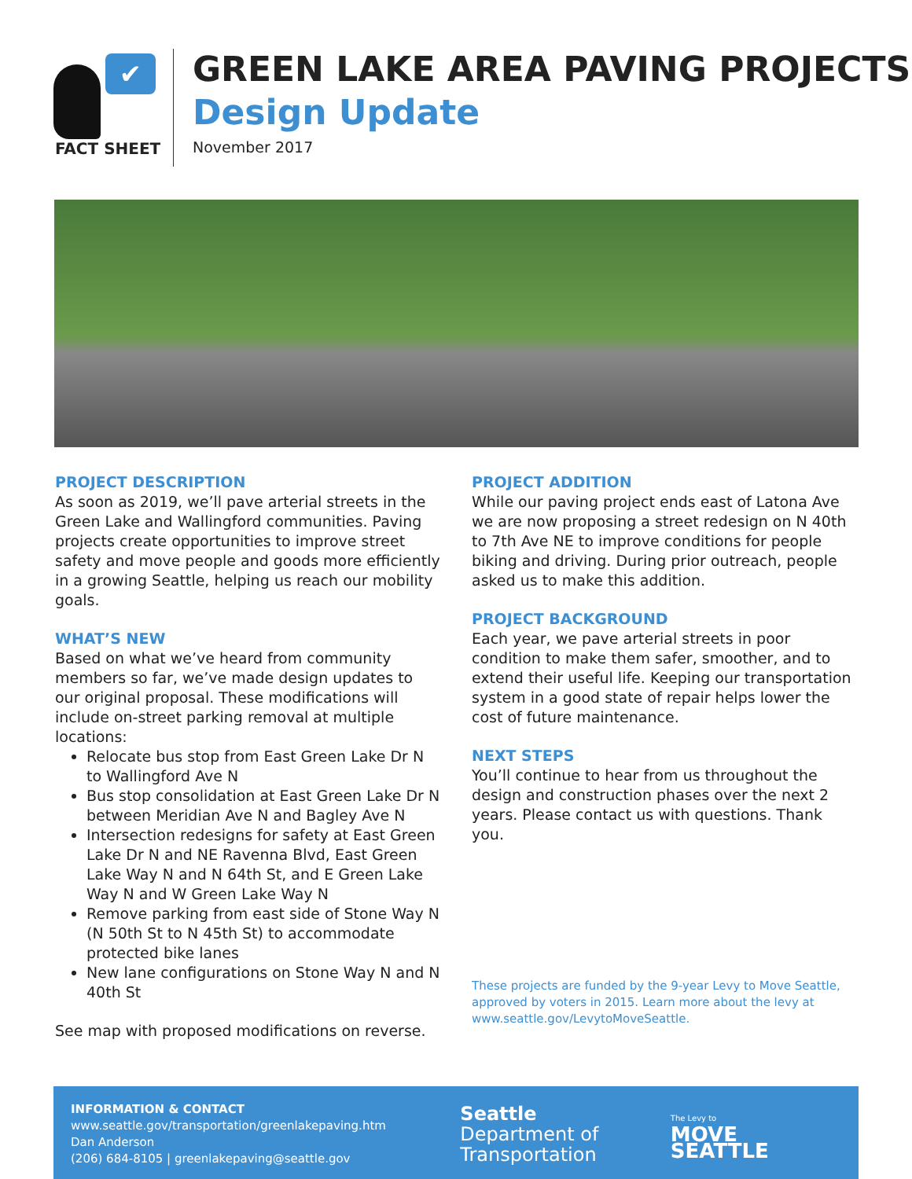✔
FACT SHEET
GREEN LAKE AREA PAVING PROJECTS
Design Update
November 2017
PROJECT DESCRIPTION
As soon as 2019, we’ll pave arterial streets in the Green Lake and Wallingford communities. Paving projects create opportunities to improve street safety and move people and goods more efficiently in a growing Seattle, helping us reach our mobility goals.
WHAT’S NEW
Based on what we’ve heard from community members so far, we’ve made design updates to our original proposal. These modifications will include on-street parking removal at multiple locations:
Relocate bus stop from East Green Lake Dr N to Wallingford Ave N
Bus stop consolidation at East Green Lake Dr N between Meridian Ave N and Bagley Ave N
Intersection redesigns for safety at East Green Lake Dr N and NE Ravenna Blvd, East Green Lake Way N and N 64th St, and E Green Lake Way N and W Green Lake Way N
Remove parking from east side of Stone Way N (N 50th St to N 45th St) to accommodate protected bike lanes
New lane configurations on Stone Way N and N 40th St
See map with proposed modifications on reverse.
PROJECT ADDITION
While our paving project ends east of Latona Ave we are now proposing a street redesign on N 40th to 7th Ave NE to improve conditions for people biking and driving. During prior outreach, people asked us to make this addition.
PROJECT BACKGROUND
Each year, we pave arterial streets in poor condition to make them safer, smoother, and to extend their useful life. Keeping our transportation system in a good state of repair helps lower the cost of future maintenance.
NEXT STEPS
You’ll continue to hear from us throughout the design and construction phases over the next 2 years. Please contact us with questions. Thank you.
These projects are funded by the 9-year Levy to Move Seattle, approved by voters in 2015. Learn more about the levy at www.seattle.gov/LevytoMoveSeattle.
INFORMATION & CONTACT
www.seattle.gov/transportation/greenlakepaving.htm
Dan Anderson
(206) 684-8105 | greenlakepaving@seattle.gov
Seattle
Department of
Transportation
The Levy to
MOVE SEATTLE